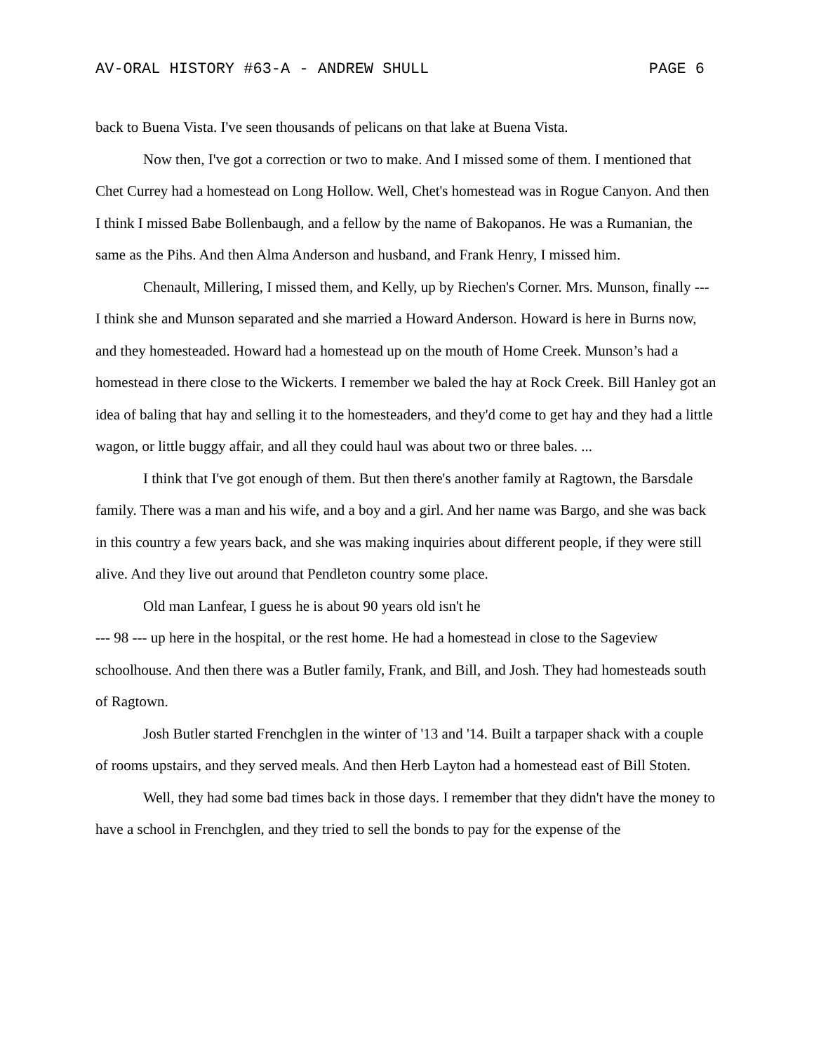AV-ORAL HISTORY #63-A - ANDREW SHULL PAGE 6
back to Buena Vista. I've seen thousands of pelicans on that lake at Buena Vista.
Now then, I've got a correction or two to make. And I missed some of them. I mentioned that Chet Currey had a homestead on Long Hollow. Well, Chet's homestead was in Rogue Canyon. And then I think I missed Babe Bollenbaugh, and a fellow by the name of Bakopanos. He was a Rumanian, the same as the Pihs. And then Alma Anderson and husband, and Frank Henry, I missed him.
Chenault, Millering, I missed them, and Kelly, up by Riechen's Corner. Mrs. Munson, finally --- I think she and Munson separated and she married a Howard Anderson. Howard is here in Burns now, and they homesteaded. Howard had a homestead up on the mouth of Home Creek. Munson’s had a homestead in there close to the Wickerts. I remember we baled the hay at Rock Creek. Bill Hanley got an idea of baling that hay and selling it to the homesteaders, and they'd come to get hay and they had a little wagon, or little buggy affair, and all they could haul was about two or three bales. ...
I think that I've got enough of them. But then there's another family at Ragtown, the Barsdale family. There was a man and his wife, and a boy and a girl. And her name was Bargo, and she was back in this country a few years back, and she was making inquiries about different people, if they were still alive. And they live out around that Pendleton country some place.
Old man Lanfear, I guess he is about 90 years old isn't he
--- 98 --- up here in the hospital, or the rest home. He had a homestead in close to the Sageview schoolhouse. And then there was a Butler family, Frank, and Bill, and Josh. They had homesteads south of Ragtown.
Josh Butler started Frenchglen in the winter of '13 and '14. Built a tarpaper shack with a couple of rooms upstairs, and they served meals. And then Herb Layton had a homestead east of Bill Stoten.
Well, they had some bad times back in those days. I remember that they didn't have the money to have a school in Frenchglen, and they tried to sell the bonds to pay for the expense of the